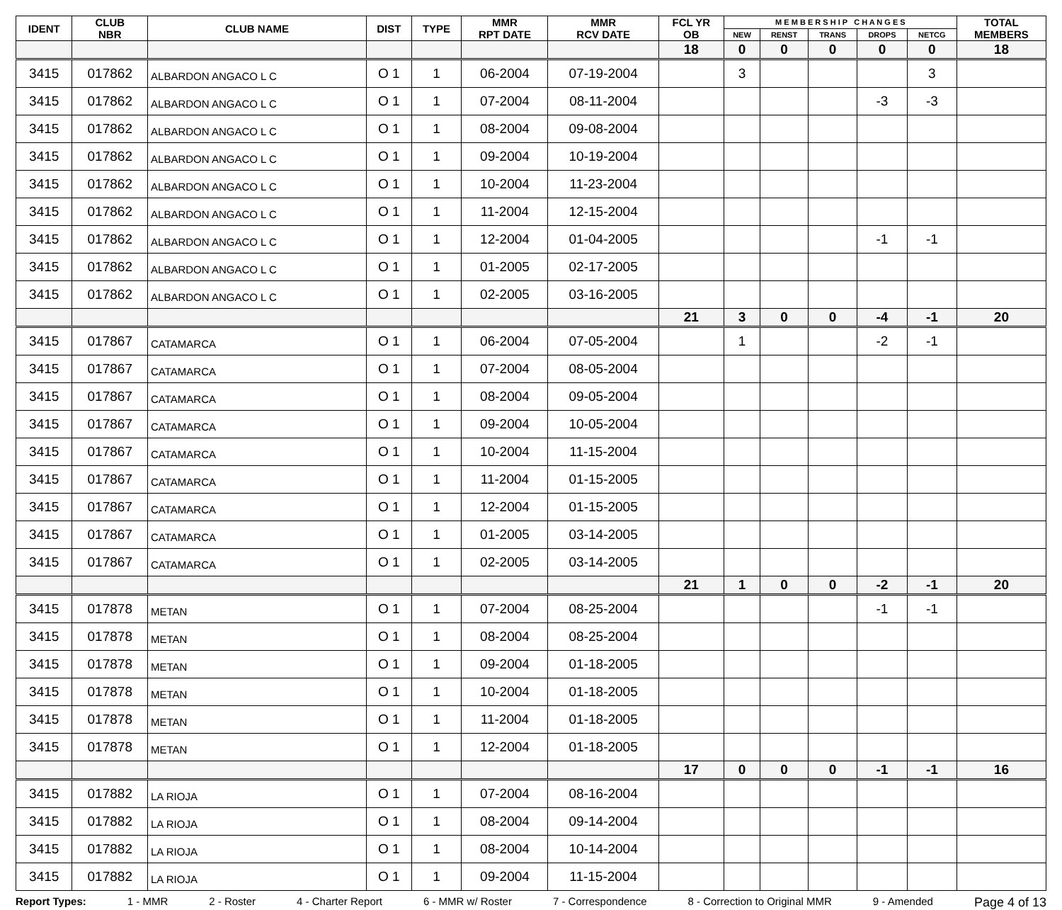| IDENT | CLUB NBR | CLUB NAME | DIST | TYPE | MMR RPT DATE | MMR RCV DATE | FCL YR OB | M E M B E R S H I P C H A N G E S | | | | | TOTAL MEMBERS |
| --- | --- | --- | --- | --- | --- | --- | --- | --- | --- | --- | --- | --- | --- |
| | | | | | | | | NEW | RENST | TRANS | DROPS | NETCG | |
| | | | | | | | 18 | 0 | 0 | 0 | 0 | 0 | 18 |
| 3415 | 017862 | ALBARDON ANGACO L C | O 1 | 1 | 06-2004 | 07-19-2004 | | 3 | | | | 3 | |
| 3415 | 017862 | ALBARDON ANGACO L C | O 1 | 1 | 07-2004 | 08-11-2004 | | | | | -3 | -3 | |
| 3415 | 017862 | ALBARDON ANGACO L C | O 1 | 1 | 08-2004 | 09-08-2004 | | | | | | | |
| 3415 | 017862 | ALBARDON ANGACO L C | O 1 | 1 | 09-2004 | 10-19-2004 | | | | | | | |
| 3415 | 017862 | ALBARDON ANGACO L C | O 1 | 1 | 10-2004 | 11-23-2004 | | | | | | | |
| 3415 | 017862 | ALBARDON ANGACO L C | O 1 | 1 | 11-2004 | 12-15-2004 | | | | | | | |
| 3415 | 017862 | ALBARDON ANGACO L C | O 1 | 1 | 12-2004 | 01-04-2005 | | | | | -1 | -1 | |
| 3415 | 017862 | ALBARDON ANGACO L C | O 1 | 1 | 01-2005 | 02-17-2005 | | | | | | | |
| 3415 | 017862 | ALBARDON ANGACO L C | O 1 | 1 | 02-2005 | 03-16-2005 | | | | | | | |
| | | | | | | | 21 | 3 | 0 | 0 | -4 | -1 | 20 |
| 3415 | 017867 | CATAMARCA | O 1 | 1 | 06-2004 | 07-05-2004 | | 1 | | | -2 | -1 | |
| 3415 | 017867 | CATAMARCA | O 1 | 1 | 07-2004 | 08-05-2004 | | | | | | | |
| 3415 | 017867 | CATAMARCA | O 1 | 1 | 08-2004 | 09-05-2004 | | | | | | | |
| 3415 | 017867 | CATAMARCA | O 1 | 1 | 09-2004 | 10-05-2004 | | | | | | | |
| 3415 | 017867 | CATAMARCA | O 1 | 1 | 10-2004 | 11-15-2004 | | | | | | | |
| 3415 | 017867 | CATAMARCA | O 1 | 1 | 11-2004 | 01-15-2005 | | | | | | | |
| 3415 | 017867 | CATAMARCA | O 1 | 1 | 12-2004 | 01-15-2005 | | | | | | | |
| 3415 | 017867 | CATAMARCA | O 1 | 1 | 01-2005 | 03-14-2005 | | | | | | | |
| 3415 | 017867 | CATAMARCA | O 1 | 1 | 02-2005 | 03-14-2005 | | | | | | | |
| | | | | | | | 21 | 1 | 0 | 0 | -2 | -1 | 20 |
| 3415 | 017878 | METAN | O 1 | 1 | 07-2004 | 08-25-2004 | | | | | -1 | -1 | |
| 3415 | 017878 | METAN | O 1 | 1 | 08-2004 | 08-25-2004 | | | | | | | |
| 3415 | 017878 | METAN | O 1 | 1 | 09-2004 | 01-18-2005 | | | | | | | |
| 3415 | 017878 | METAN | O 1 | 1 | 10-2004 | 01-18-2005 | | | | | | | |
| 3415 | 017878 | METAN | O 1 | 1 | 11-2004 | 01-18-2005 | | | | | | | |
| 3415 | 017878 | METAN | O 1 | 1 | 12-2004 | 01-18-2005 | | | | | | | |
| | | | | | | | 17 | 0 | 0 | 0 | -1 | -1 | 16 |
| 3415 | 017882 | LA RIOJA | O 1 | 1 | 07-2004 | 08-16-2004 | | | | | | | |
| 3415 | 017882 | LA RIOJA | O 1 | 1 | 08-2004 | 09-14-2004 | | | | | | | |
| 3415 | 017882 | LA RIOJA | O 1 | 1 | 08-2004 | 10-14-2004 | | | | | | | |
| 3415 | 017882 | LA RIOJA | O 1 | 1 | 09-2004 | 11-15-2004 | | | | | | | |
Report Types: 1 - MMR 2 - Roster 4 - Charter Report 6 - MMR w/ Roster 7 - Correspondence 8 - Correction to Original MMR 9 - Amended Page 4 of 13